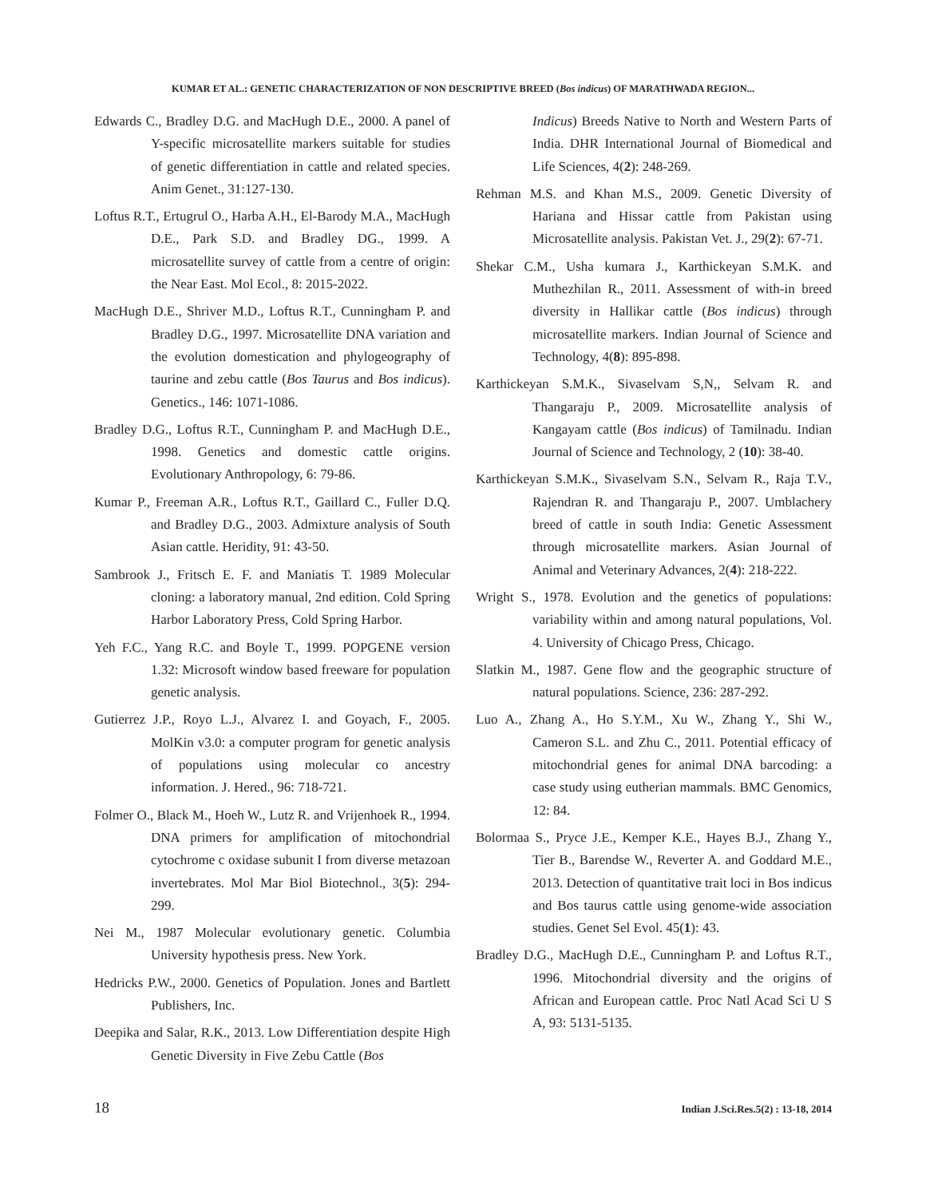KUMAR ET AL.: GENETIC CHARACTERIZATION OF NON DESCRIPTIVE BREED (Bos indicus) OF MARATHWADA REGION...
Edwards C., Bradley D.G. and MacHugh D.E., 2000. A panel of Y-specific microsatellite markers suitable for studies of genetic differentiation in cattle and related species. Anim Genet., 31:127-130.
Loftus R.T., Ertugrul O., Harba A.H., El-Barody M.A., MacHugh D.E., Park S.D. and Bradley DG., 1999. A microsatellite survey of cattle from a centre of origin: the Near East. Mol Ecol., 8: 2015-2022.
MacHugh D.E., Shriver M.D., Loftus R.T., Cunningham P. and Bradley D.G., 1997. Microsatellite DNA variation and the evolution domestication and phylogeography of taurine and zebu cattle (Bos Taurus and Bos indicus). Genetics., 146: 1071-1086.
Bradley D.G., Loftus R.T., Cunningham P. and MacHugh D.E., 1998. Genetics and domestic cattle origins. Evolutionary Anthropology, 6: 79-86.
Kumar P., Freeman A.R., Loftus R.T., Gaillard C., Fuller D.Q. and Bradley D.G., 2003. Admixture analysis of South Asian cattle. Heridity, 91: 43-50.
Sambrook J., Fritsch E. F. and Maniatis T. 1989 Molecular cloning: a laboratory manual, 2nd edition. Cold Spring Harbor Laboratory Press, Cold Spring Harbor.
Yeh F.C., Yang R.C. and Boyle T., 1999. POPGENE version 1.32: Microsoft window based freeware for population genetic analysis.
Gutierrez J.P., Royo L.J., Alvarez I. and Goyach, F., 2005. MolKin v3.0: a computer program for genetic analysis of populations using molecular co ancestry information. J. Hered., 96: 718-721.
Folmer O., Black M., Hoeh W., Lutz R. and Vrijenhoek R., 1994. DNA primers for amplification of mitochondrial cytochrome c oxidase subunit I from diverse metazoan invertebrates. Mol Mar Biol Biotechnol., 3(5): 294-299.
Nei M., 1987 Molecular evolutionary genetic. Columbia University hypothesis press. New York.
Hedricks P.W., 2000. Genetics of Population. Jones and Bartlett Publishers, Inc.
Deepika and Salar, R.K., 2013. Low Differentiation despite High Genetic Diversity in Five Zebu Cattle (Bos
Indicus) Breeds Native to North and Western Parts of India. DHR International Journal of Biomedical and Life Sciences, 4(2): 248-269.
Rehman M.S. and Khan M.S., 2009. Genetic Diversity of Hariana and Hissar cattle from Pakistan using Microsatellite analysis. Pakistan Vet. J., 29(2): 67-71.
Shekar C.M., Usha kumara J., Karthickeyan S.M.K. and Muthezhilan R., 2011. Assessment of with-in breed diversity in Hallikar cattle (Bos indicus) through microsatellite markers. Indian Journal of Science and Technology, 4(8): 895-898.
Karthickeyan S.M.K., Sivaselvam S,N,, Selvam R. and Thangaraju P., 2009. Microsatellite analysis of Kangayam cattle (Bos indicus) of Tamilnadu. Indian Journal of Science and Technology, 2 (10): 38-40.
Karthickeyan S.M.K., Sivaselvam S.N., Selvam R., Raja T.V., Rajendran R. and Thangaraju P., 2007. Umblachery breed of cattle in south India: Genetic Assessment through microsatellite markers. Asian Journal of Animal and Veterinary Advances, 2(4): 218-222.
Wright S., 1978. Evolution and the genetics of populations: variability within and among natural populations, Vol. 4. University of Chicago Press, Chicago.
Slatkin M., 1987. Gene flow and the geographic structure of natural populations. Science, 236: 287-292.
Luo A., Zhang A., Ho S.Y.M., Xu W., Zhang Y., Shi W., Cameron S.L. and Zhu C., 2011. Potential efficacy of mitochondrial genes for animal DNA barcoding: a case study using eutherian mammals. BMC Genomics, 12: 84.
Bolormaa S., Pryce J.E., Kemper K.E., Hayes B.J., Zhang Y., Tier B., Barendse W., Reverter A. and Goddard M.E., 2013. Detection of quantitative trait loci in Bos indicus and Bos taurus cattle using genome-wide association studies. Genet Sel Evol. 45(1): 43.
Bradley D.G., MacHugh D.E., Cunningham P. and Loftus R.T., 1996. Mitochondrial diversity and the origins of African and European cattle. Proc Natl Acad Sci U S A, 93: 5131-5135.
18 Indian J.Sci.Res.5(2) : 13-18, 2014